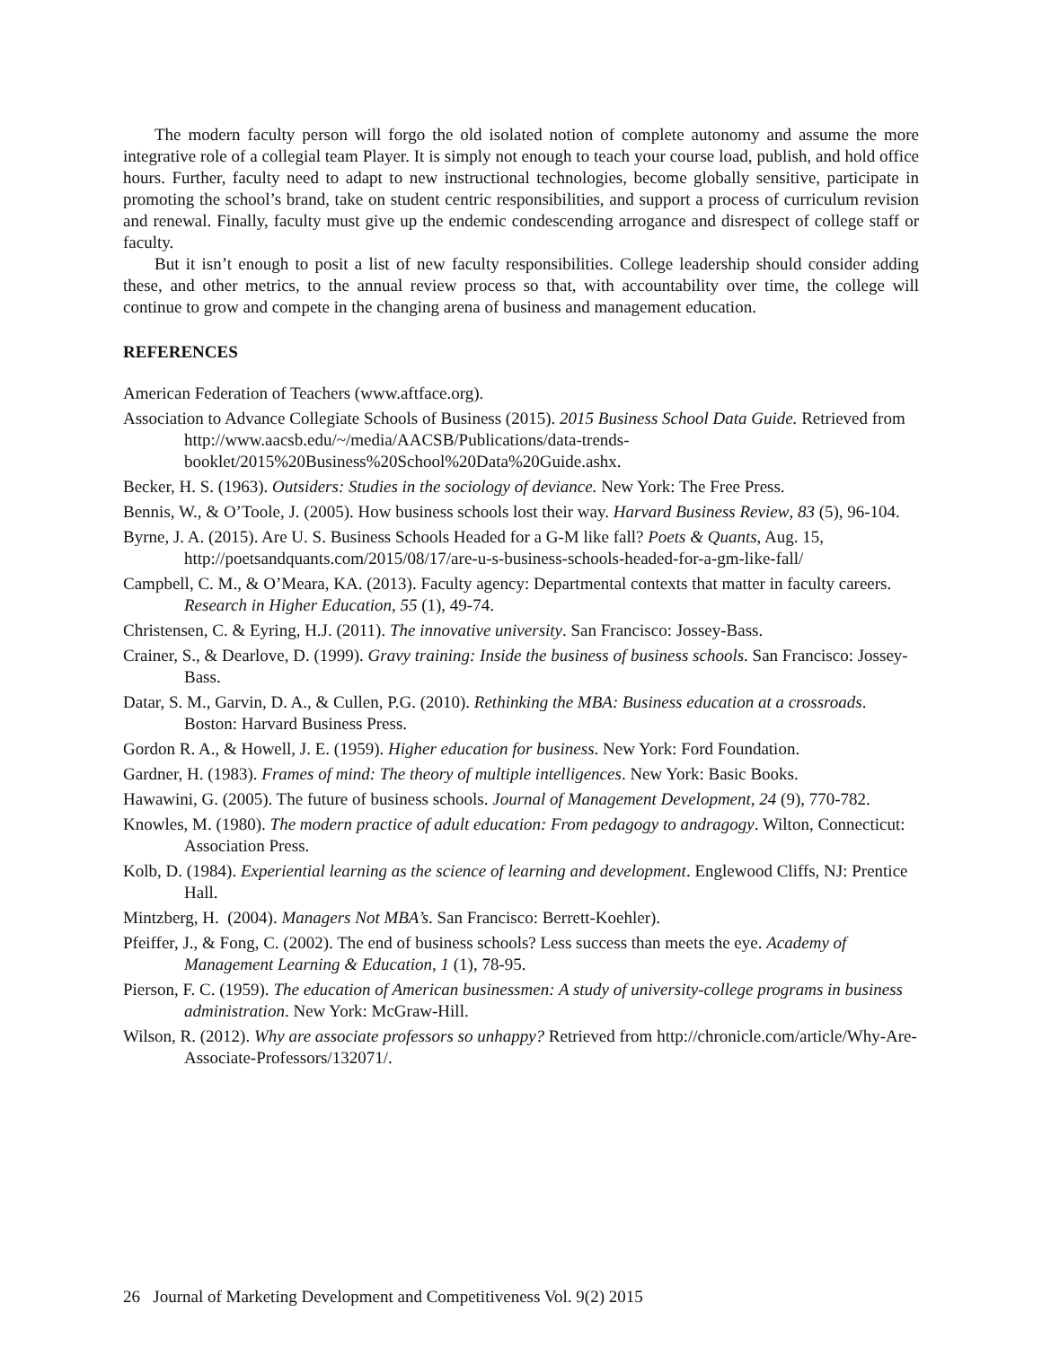The modern faculty person will forgo the old isolated notion of complete autonomy and assume the more integrative role of a collegial team Player. It is simply not enough to teach your course load, publish, and hold office hours. Further, faculty need to adapt to new instructional technologies, become globally sensitive, participate in promoting the school’s brand, take on student centric responsibilities, and support a process of curriculum revision and renewal. Finally, faculty must give up the endemic condescending arrogance and disrespect of college staff or faculty.
But it isn’t enough to posit a list of new faculty responsibilities. College leadership should consider adding these, and other metrics, to the annual review process so that, with accountability over time, the college will continue to grow and compete in the changing arena of business and management education.
REFERENCES
American Federation of Teachers (www.aftface.org).
Association to Advance Collegiate Schools of Business (2015). 2015 Business School Data Guide. Retrieved from http://www.aacsb.edu/~/media/AACSB/Publications/data-trends-booklet/2015%20Business%20School%20Data%20Guide.ashx.
Becker, H. S. (1963). Outsiders: Studies in the sociology of deviance. New York: The Free Press.
Bennis, W., & O’Toole, J. (2005). How business schools lost their way. Harvard Business Review, 83 (5), 96-104.
Byrne, J. A. (2015). Are U. S. Business Schools Headed for a G-M like fall? Poets & Quants, Aug. 15, http://poetsandquants.com/2015/08/17/are-u-s-business-schools-headed-for-a-gm-like-fall/
Campbell, C. M., & O’Meara, KA. (2013). Faculty agency: Departmental contexts that matter in faculty careers. Research in Higher Education, 55 (1), 49-74.
Christensen, C. & Eyring, H.J. (2011). The innovative university. San Francisco: Jossey-Bass.
Crainer, S., & Dearlove, D. (1999). Gravy training: Inside the business of business schools. San Francisco: Jossey-Bass.
Datar, S. M., Garvin, D. A., & Cullen, P.G. (2010). Rethinking the MBA: Business education at a crossroads. Boston: Harvard Business Press.
Gordon R. A., & Howell, J. E. (1959). Higher education for business. New York: Ford Foundation.
Gardner, H. (1983). Frames of mind: The theory of multiple intelligences. New York: Basic Books.
Hawawini, G. (2005). The future of business schools. Journal of Management Development, 24 (9), 770-782.
Knowles, M. (1980). The modern practice of adult education: From pedagogy to andragogy. Wilton, Connecticut: Association Press.
Kolb, D. (1984). Experiential learning as the science of learning and development. Englewood Cliffs, NJ: Prentice Hall.
Mintzberg, H. (2004). Managers Not MBA’s. San Francisco: Berrett-Koehler).
Pfeiffer, J., & Fong, C. (2002). The end of business schools? Less success than meets the eye. Academy of Management Learning & Education, 1 (1), 78-95.
Pierson, F. C. (1959). The education of American businessmen: A study of university-college programs in business administration. New York: McGraw-Hill.
Wilson, R. (2012). Why are associate professors so unhappy? Retrieved from http://chronicle.com/article/Why-Are-Associate-Professors/132071/.
26 Journal of Marketing Development and Competitiveness Vol. 9(2) 2015